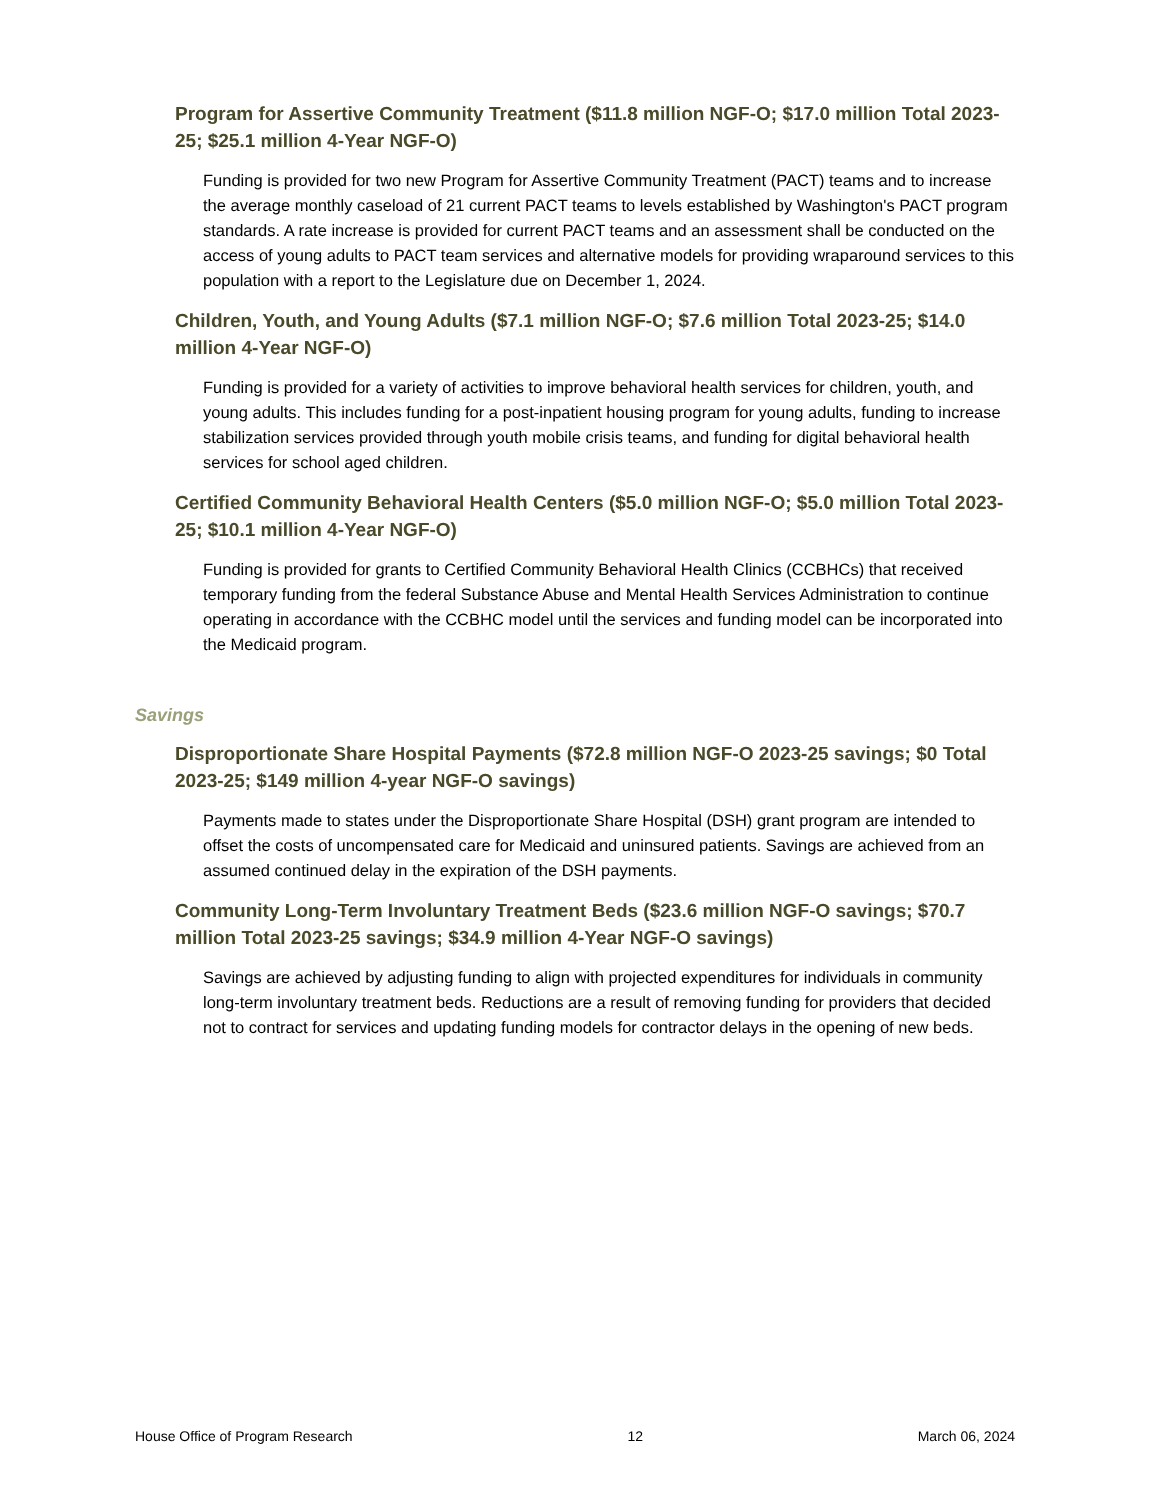Program for Assertive Community Treatment ($11.8 million NGF-O; $17.0 million Total 2023-25; $25.1 million 4-Year NGF-O)
Funding is provided for two new Program for Assertive Community Treatment (PACT) teams and to increase the average monthly caseload of 21 current PACT teams to levels established by Washington's PACT program standards. A rate increase is provided for current PACT teams and an assessment shall be conducted on the access of young adults to PACT team services and alternative models for providing wraparound services to this population with a report to the Legislature due on December 1, 2024.
Children, Youth, and Young Adults ($7.1 million NGF-O; $7.6 million Total 2023-25; $14.0 million 4-Year NGF-O)
Funding is provided for a variety of activities to improve behavioral health services for children, youth, and young adults. This includes funding for a post-inpatient housing program for young adults, funding to increase stabilization services provided through youth mobile crisis teams, and funding for digital behavioral health services for school aged children.
Certified Community Behavioral Health Centers ($5.0 million NGF-O; $5.0 million Total 2023-25; $10.1 million 4-Year NGF-O)
Funding is provided for grants to Certified Community Behavioral Health Clinics (CCBHCs) that received temporary funding from the federal Substance Abuse and Mental Health Services Administration to continue operating in accordance with the CCBHC model until the services and funding model can be incorporated into the Medicaid program.
Savings
Disproportionate Share Hospital Payments ($72.8 million NGF-O 2023-25 savings; $0 Total 2023-25; $149 million 4-year NGF-O savings)
Payments made to states under the Disproportionate Share Hospital (DSH) grant program are intended to offset the costs of uncompensated care for Medicaid and uninsured patients. Savings are achieved from an assumed continued delay in the expiration of the DSH payments.
Community Long-Term Involuntary Treatment Beds ($23.6 million NGF-O savings; $70.7 million Total 2023-25 savings; $34.9 million 4-Year NGF-O savings)
Savings are achieved by adjusting funding to align with projected expenditures for individuals in community long-term involuntary treatment beds. Reductions are a result of removing funding for providers that decided not to contract for services and updating funding models for contractor delays in the opening of new beds.
House Office of Program Research 12 March 06, 2024